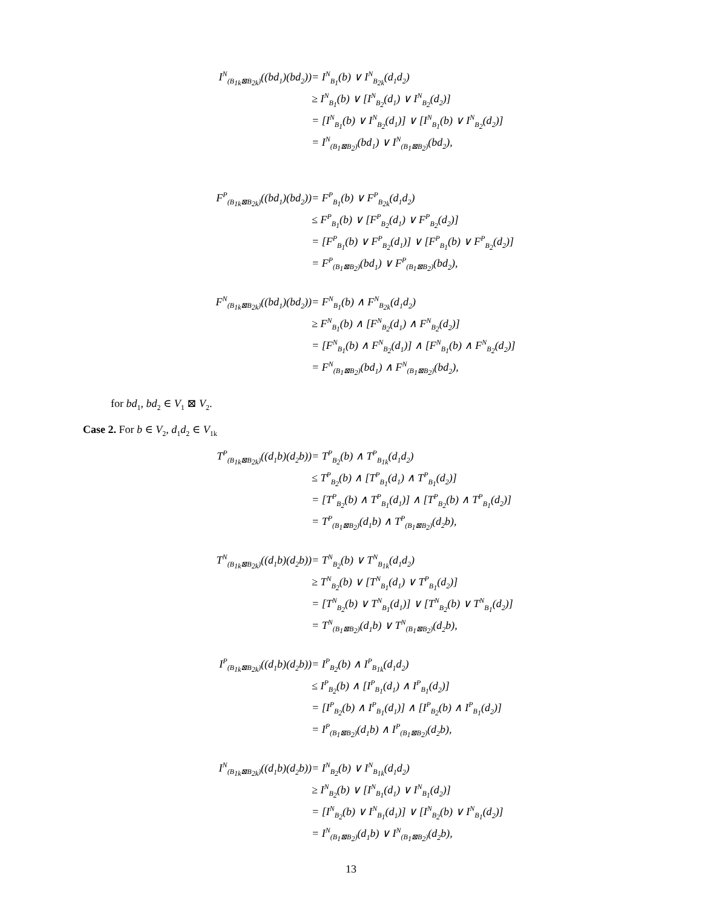| I<sup>N</sup><sub>(B<sub>1k</sub>⊠B<sub>2k</sub>)</sub>((bd<sub>1</sub>)(bd<sub>2</sub>)) | = I<sup>N</sup><sub>B<sub>1</sub></sub>(b) ∨ I<sup>N</sup><sub>B<sub>2k</sub></sub>(d<sub>1</sub>d<sub>2</sub>) |
| | ≥ I<sup>N</sup><sub>B<sub>1</sub></sub>(b) ∨ [I<sup>N</sup><sub>B<sub>2</sub></sub>(d<sub>1</sub>) ∨ I<sup>N</sup><sub>B<sub>2</sub></sub>(d<sub>2</sub>)] |
| | = [I<sup>N</sup><sub>B<sub>1</sub></sub>(b) ∨ I<sup>N</sup><sub>B<sub>2</sub></sub>(d<sub>1</sub>)] ∨ [I<sup>N</sup><sub>B<sub>1</sub></sub>(b) ∨ I<sup>N</sup><sub>B<sub>2</sub></sub>(d<sub>2</sub>)] |
| | = I<sup>N</sup><sub>(B<sub>1</sub>⊠B<sub>2</sub>)</sub>(bd<sub>1</sub>) ∨ I<sup>N</sup><sub>(B<sub>1</sub>⊠B<sub>2</sub>)</sub>(bd<sub>2</sub>), |
| F<sup>P</sup><sub>(B<sub>1k</sub>⊠B<sub>2k</sub>)</sub>((bd<sub>1</sub>)(bd<sub>2</sub>)) | = F<sup>P</sup><sub>B<sub>1</sub></sub>(b) ∨ F<sup>P</sup><sub>B<sub>2k</sub></sub>(d<sub>1</sub>d<sub>2</sub>) |
| | ≤ F<sup>P</sup><sub>B<sub>1</sub></sub>(b) ∨ [F<sup>P</sup><sub>B<sub>2</sub></sub>(d<sub>1</sub>) ∨ F<sup>P</sup><sub>B<sub>2</sub></sub>(d<sub>2</sub>)] |
| | = [F<sup>P</sup><sub>B<sub>1</sub></sub>(b) ∨ F<sup>P</sup><sub>B<sub>2</sub></sub>(d<sub>1</sub>)] ∨ [F<sup>P</sup><sub>B<sub>1</sub></sub>(b) ∨ F<sup>P</sup><sub>B<sub>2</sub></sub>(d<sub>2</sub>)] |
| | = F<sup>P</sup><sub>(B<sub>1</sub>⊠B<sub>2</sub>)</sub>(bd<sub>1</sub>) ∨ F<sup>P</sup><sub>(B<sub>1</sub>⊠B<sub>2</sub>)</sub>(bd<sub>2</sub>), |
| F<sup>N</sup><sub>(B<sub>1k</sub>⊠B<sub>2k</sub>)</sub>((bd<sub>1</sub>)(bd<sub>2</sub>)) | = F<sup>N</sup><sub>B<sub>1</sub></sub>(b) ∧ F<sup>N</sup><sub>B<sub>2k</sub></sub>(d<sub>1</sub>d<sub>2</sub>) |
| | ≥ F<sup>N</sup><sub>B<sub>1</sub></sub>(b) ∧ [F<sup>N</sup><sub>B<sub>2</sub></sub>(d<sub>1</sub>) ∧ F<sup>N</sup><sub>B<sub>2</sub></sub>(d<sub>2</sub>)] |
| | = [F<sup>N</sup><sub>B<sub>1</sub></sub>(b) ∧ F<sup>N</sup><sub>B<sub>2</sub></sub>(d<sub>1</sub>)] ∧ [F<sup>N</sup><sub>B<sub>1</sub></sub>(b) ∧ F<sup>N</sup><sub>B<sub>2</sub></sub>(d<sub>2</sub>)] |
| | = F<sup>N</sup><sub>(B<sub>1</sub>⊠B<sub>2</sub>)</sub>(bd<sub>1</sub>) ∧ F<sup>N</sup><sub>(B<sub>1</sub>⊠B<sub>2</sub>)</sub>(bd<sub>2</sub>), |
for bd<sub>1</sub>, bd<sub>2</sub> ∈ V<sub>1</sub> ⊠ V<sub>2</sub>.
Case 2. For b ∈ V<sub>2</sub>, d<sub>1</sub>d<sub>2</sub> ∈ V<sub>1k</sub>
| T<sup>P</sup><sub>(B<sub>1k</sub>⊠B<sub>2k</sub>)</sub>((d<sub>1</sub>b)(d<sub>2</sub>b)) | = T<sup>P</sup><sub>B<sub>2</sub></sub>(b) ∧ T<sup>P</sup><sub>B<sub>1k</sub></sub>(d<sub>1</sub>d<sub>2</sub>) |
| | ≤ T<sup>P</sup><sub>B<sub>2</sub></sub>(b) ∧ [T<sup>P</sup><sub>B<sub>1</sub></sub>(d<sub>1</sub>) ∧ T<sup>P</sup><sub>B<sub>1</sub></sub>(d<sub>2</sub>)] |
| | = [T<sup>P</sup><sub>B<sub>2</sub></sub>(b) ∧ T<sup>P</sup><sub>B<sub>1</sub></sub>(d<sub>1</sub>)] ∧ [T<sup>P</sup><sub>B<sub>2</sub></sub>(b) ∧ T<sup>P</sup><sub>B<sub>1</sub></sub>(d<sub>2</sub>)] |
| | = T<sup>P</sup><sub>(B<sub>1</sub>⊠B<sub>2</sub>)</sub>(d<sub>1</sub>b) ∧ T<sup>P</sup><sub>(B<sub>1</sub>⊠B<sub>2</sub>)</sub>(d<sub>2</sub>b), |
| T<sup>N</sup><sub>(B<sub>1k</sub>⊠B<sub>2k</sub>)</sub>((d<sub>1</sub>b)(d<sub>2</sub>b)) | = T<sup>N</sup><sub>B<sub>2</sub></sub>(b) ∨ T<sup>N</sup><sub>B<sub>1k</sub></sub>(d<sub>1</sub>d<sub>2</sub>) |
| | ≥ T<sup>N</sup><sub>B<sub>2</sub></sub>(b) ∨ [T<sup>N</sup><sub>B<sub>1</sub></sub>(d<sub>1</sub>) ∨ T<sup>P</sup><sub>B<sub>1</sub></sub>(d<sub>2</sub>)] |
| | = [T<sup>N</sup><sub>B<sub>2</sub></sub>(b) ∨ T<sup>N</sup><sub>B<sub>1</sub></sub>(d<sub>1</sub>)] ∨ [T<sup>N</sup><sub>B<sub>2</sub></sub>(b) ∨ T<sup>N</sup><sub>B<sub>1</sub></sub>(d<sub>2</sub>)] |
| | = T<sup>N</sup><sub>(B<sub>1</sub>⊠B<sub>2</sub>)</sub>(d<sub>1</sub>b) ∨ T<sup>N</sup><sub>(B<sub>1</sub>⊠B<sub>2</sub>)</sub>(d<sub>2</sub>b), |
| I<sup>P</sup><sub>(B<sub>1k</sub>⊠B<sub>2k</sub>)</sub>((d<sub>1</sub>b)(d<sub>2</sub>b)) | = I<sup>P</sup><sub>B<sub>2</sub></sub>(b) ∧ I<sup>P</sup><sub>B<sub>1k</sub></sub>(d<sub>1</sub>d<sub>2</sub>) |
| | ≤ I<sup>P</sup><sub>B<sub>2</sub></sub>(b) ∧ [I<sup>P</sup><sub>B<sub>1</sub></sub>(d<sub>1</sub>) ∧ I<sup>P</sup><sub>B<sub>1</sub></sub>(d<sub>2</sub>)] |
| | = [I<sup>P</sup><sub>B<sub>2</sub></sub>(b) ∧ I<sup>P</sup><sub>B<sub>1</sub></sub>(d<sub>1</sub>)] ∧ [I<sup>P</sup><sub>B<sub>2</sub></sub>(b) ∧ I<sup>P</sup><sub>B<sub>1</sub></sub>(d<sub>2</sub>)] |
| | = I<sup>P</sup><sub>(B<sub>1</sub>⊠B<sub>2</sub>)</sub>(d<sub>1</sub>b) ∧ I<sup>P</sup><sub>(B<sub>1</sub>⊠B<sub>2</sub>)</sub>(d<sub>2</sub>b), |
| I<sup>N</sup><sub>(B<sub>1k</sub>⊠B<sub>2k</sub>)</sub>((d<sub>1</sub>b)(d<sub>2</sub>b)) | = I<sup>N</sup><sub>B<sub>2</sub></sub>(b) ∨ I<sup>N</sup><sub>B<sub>1k</sub></sub>(d<sub>1</sub>d<sub>2</sub>) |
| | ≥ I<sup>N</sup><sub>B<sub>2</sub></sub>(b) ∨ [I<sup>N</sup><sub>B<sub>1</sub></sub>(d<sub>1</sub>) ∨ I<sup>N</sup><sub>B<sub>1</sub></sub>(d<sub>2</sub>)] |
| | = [I<sup>N</sup><sub>B<sub>2</sub></sub>(b) ∨ I<sup>N</sup><sub>B<sub>1</sub></sub>(d<sub>1</sub>)] ∨ [I<sup>N</sup><sub>B<sub>2</sub></sub>(b) ∨ I<sup>N</sup><sub>B<sub>1</sub></sub>(d<sub>2</sub>)] |
| | = I<sup>N</sup><sub>(B<sub>1</sub>⊠B<sub>2</sub>)</sub>(d<sub>1</sub>b) ∨ I<sup>N</sup><sub>(B<sub>1</sub>⊠B<sub>2</sub>)</sub>(d<sub>2</sub>b), |
13